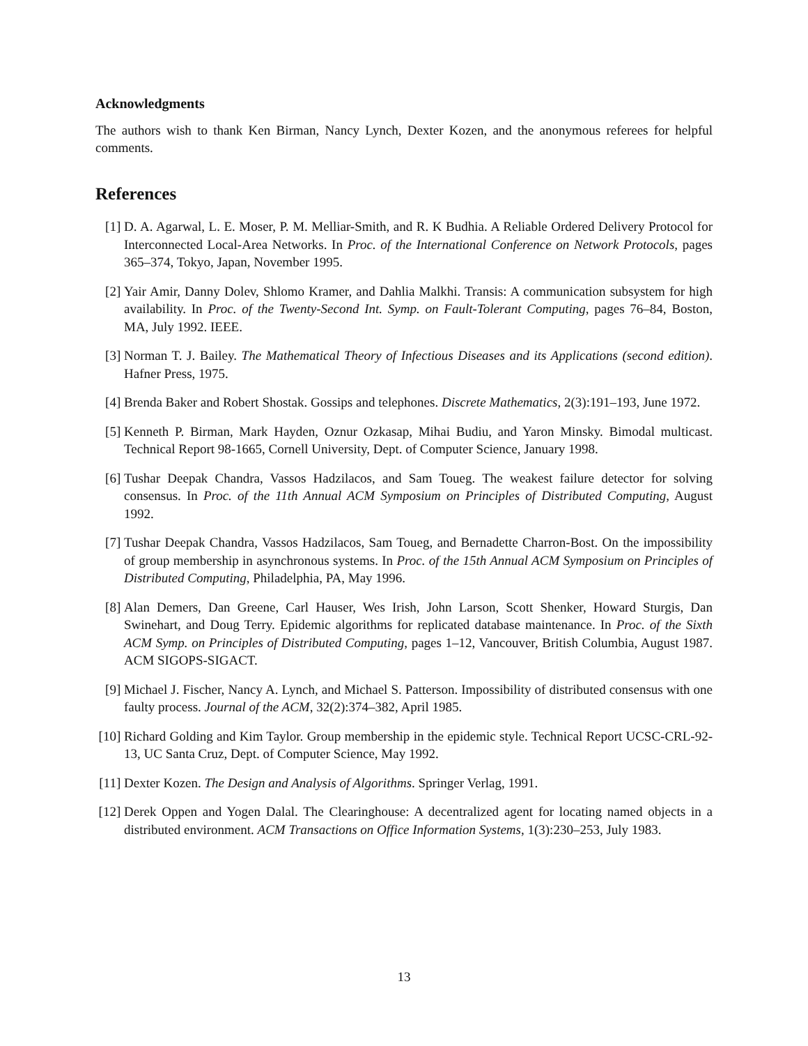Acknowledgments
The authors wish to thank Ken Birman, Nancy Lynch, Dexter Kozen, and the anonymous referees for helpful comments.
References
[1] D. A. Agarwal, L. E. Moser, P. M. Melliar-Smith, and R. K Budhia. A Reliable Ordered Delivery Protocol for Interconnected Local-Area Networks. In Proc. of the International Conference on Network Protocols, pages 365–374, Tokyo, Japan, November 1995.
[2] Yair Amir, Danny Dolev, Shlomo Kramer, and Dahlia Malkhi. Transis: A communication subsystem for high availability. In Proc. of the Twenty-Second Int. Symp. on Fault-Tolerant Computing, pages 76–84, Boston, MA, July 1992. IEEE.
[3] Norman T. J. Bailey. The Mathematical Theory of Infectious Diseases and its Applications (second edition). Hafner Press, 1975.
[4] Brenda Baker and Robert Shostak. Gossips and telephones. Discrete Mathematics, 2(3):191–193, June 1972.
[5] Kenneth P. Birman, Mark Hayden, Oznur Ozkasap, Mihai Budiu, and Yaron Minsky. Bimodal multicast. Technical Report 98-1665, Cornell University, Dept. of Computer Science, January 1998.
[6] Tushar Deepak Chandra, Vassos Hadzilacos, and Sam Toueg. The weakest failure detector for solving consensus. In Proc. of the 11th Annual ACM Symposium on Principles of Distributed Computing, August 1992.
[7] Tushar Deepak Chandra, Vassos Hadzilacos, Sam Toueg, and Bernadette Charron-Bost. On the impossibility of group membership in asynchronous systems. In Proc. of the 15th Annual ACM Symposium on Principles of Distributed Computing, Philadelphia, PA, May 1996.
[8] Alan Demers, Dan Greene, Carl Hauser, Wes Irish, John Larson, Scott Shenker, Howard Sturgis, Dan Swinehart, and Doug Terry. Epidemic algorithms for replicated database maintenance. In Proc. of the Sixth ACM Symp. on Principles of Distributed Computing, pages 1–12, Vancouver, British Columbia, August 1987. ACM SIGOPS-SIGACT.
[9] Michael J. Fischer, Nancy A. Lynch, and Michael S. Patterson. Impossibility of distributed consensus with one faulty process. Journal of the ACM, 32(2):374–382, April 1985.
[10] Richard Golding and Kim Taylor. Group membership in the epidemic style. Technical Report UCSC-CRL-92-13, UC Santa Cruz, Dept. of Computer Science, May 1992.
[11] Dexter Kozen. The Design and Analysis of Algorithms. Springer Verlag, 1991.
[12] Derek Oppen and Yogen Dalal. The Clearinghouse: A decentralized agent for locating named objects in a distributed environment. ACM Transactions on Office Information Systems, 1(3):230–253, July 1983.
13